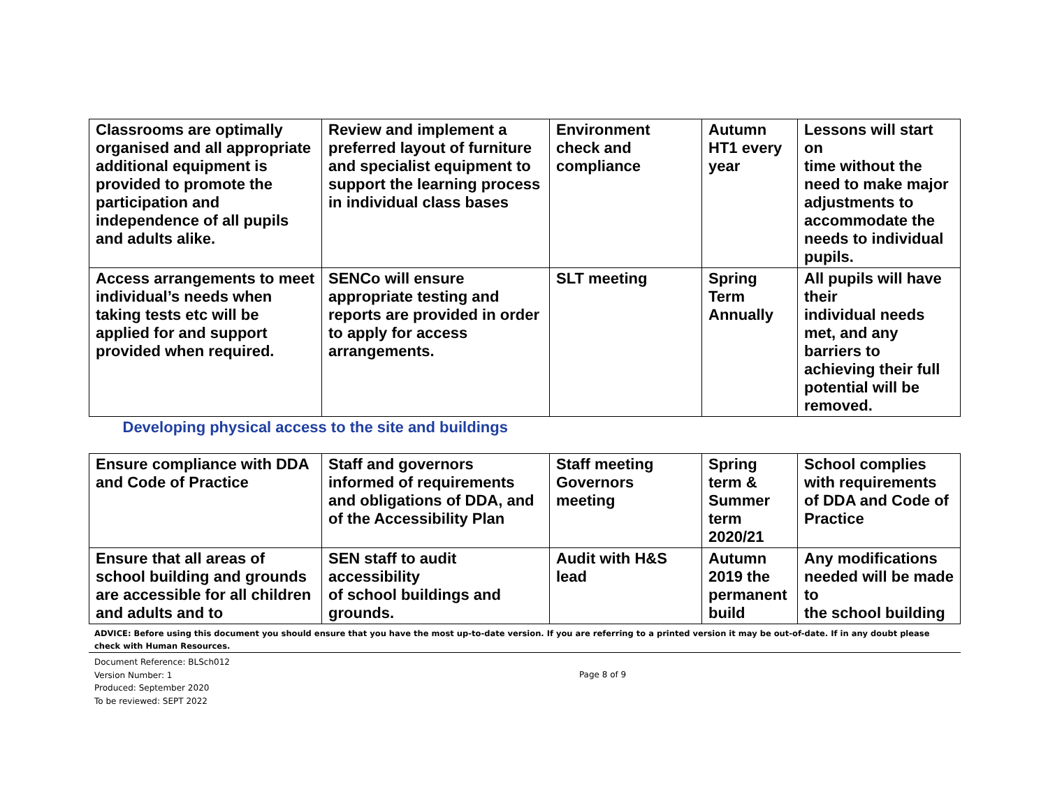| Classrooms are optimally organised and all appropriate additional equipment is provided to promote the participation and independence of all pupils and adults alike. | Review and implement a preferred layout of furniture and specialist equipment to support the learning process in individual class bases | Environment check and compliance | Autumn HT1 every year | Lessons will start on time without the need to make major adjustments to accommodate the needs to individual pupils. |
| Access arrangements to meet individual’s needs when taking tests etc will be applied for and support provided when required. | SENCo will ensure appropriate testing and reports are provided in order to apply for access arrangements. | SLT meeting | Spring Term Annually | All pupils will have their individual needs met, and any barriers to achieving their full potential will be removed. |
| Developing physical access to the site and buildings | | | | |
| Ensure compliance with DDA and Code of Practice | Staff and governors informed of requirements and obligations of DDA, and of the Accessibility Plan | Staff meeting Governors meeting | Spring term & Summer term 2020/21 | School complies with requirements of DDA and Code of Practice |
| Ensure that all areas of school building and grounds are accessible for all children and adults and to | SEN staff to audit accessibility of school buildings and grounds. | Audit with H&S lead | Autumn 2019 the permanent build | Any modifications needed will be made to the school building |
ADVICE: Before using this document you should ensure that you have the most up-to-date version. If you are referring to a printed version it may be out-of-date. If in any doubt please check with Human Resources.
Document Reference: BLSch012
Version Number: 1
Produced: September 2020
To be reviewed: SEPT 2022
Page 8 of 9